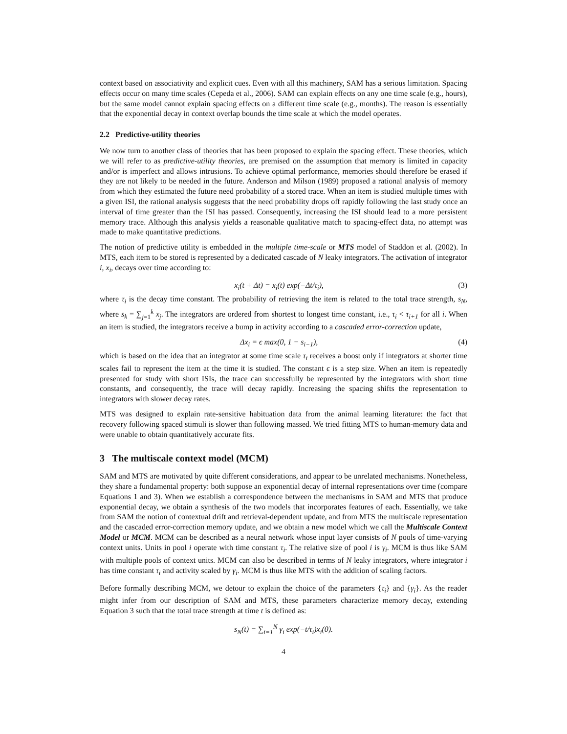context based on associativity and explicit cues. Even with all this machinery, SAM has a serious limitation. Spacing effects occur on many time scales (Cepeda et al., 2006). SAM can explain effects on any one time scale (e.g., hours), but the same model cannot explain spacing effects on a different time scale (e.g., months). The reason is essentially that the exponential decay in context overlap bounds the time scale at which the model operates.
2.2 Predictive-utility theories
We now turn to another class of theories that has been proposed to explain the spacing effect. These theories, which we will refer to as predictive-utility theories, are premised on the assumption that memory is limited in capacity and/or is imperfect and allows intrusions. To achieve optimal performance, memories should therefore be erased if they are not likely to be needed in the future. Anderson and Milson (1989) proposed a rational analysis of memory from which they estimated the future need probability of a stored trace. When an item is studied multiple times with a given ISI, the rational analysis suggests that the need probability drops off rapidly following the last study once an interval of time greater than the ISI has passed. Consequently, increasing the ISI should lead to a more persistent memory trace. Although this analysis yields a reasonable qualitative match to spacing-effect data, no attempt was made to make quantitative predictions.
The notion of predictive utility is embedded in the multiple time-scale or MTS model of Staddon et al. (2002). In MTS, each item to be stored is represented by a dedicated cascade of N leaky integrators. The activation of integrator i, x<sub>i</sub>, decays over time according to:
x<sub>i</sub>(t + Δt) = x<sub>i</sub>(t) exp(−Δt/τ<sub>i</sub>), (3)
where τ<sub>i</sub> is the decay time constant. The probability of retrieving the item is related to the total trace strength, s<sub>N</sub>, where s<sub>k</sub> = ∑<sub>j=1</sub><sup>k</sup> x<sub>j</sub>. The integrators are ordered from shortest to longest time constant, i.e., τ<sub>i</sub> < τ<sub>i+1</sub> for all i. When an item is studied, the integrators receive a bump in activity according to a cascaded error-correction update,
Δx<sub>i</sub> = ϵ max(0, 1 − s<sub>i−1</sub>), (4)
which is based on the idea that an integrator at some time scale τ<sub>i</sub> receives a boost only if integrators at shorter time scales fail to represent the item at the time it is studied. The constant ϵ is a step size. When an item is repeatedly presented for study with short ISIs, the trace can successfully be represented by the integrators with short time constants, and consequently, the trace will decay rapidly. Increasing the spacing shifts the representation to integrators with slower decay rates.
MTS was designed to explain rate-sensitive habituation data from the animal learning literature: the fact that recovery following spaced stimuli is slower than following massed. We tried fitting MTS to human-memory data and were unable to obtain quantitatively accurate fits.
3 The multiscale context model (MCM)
SAM and MTS are motivated by quite different considerations, and appear to be unrelated mechanisms. Nonetheless, they share a fundamental property: both suppose an exponential decay of internal representations over time (compare Equations 1 and 3). When we establish a correspondence between the mechanisms in SAM and MTS that produce exponential decay, we obtain a synthesis of the two models that incorporates features of each. Essentially, we take from SAM the notion of contextual drift and retrieval-dependent update, and from MTS the multiscale representation and the cascaded error-correction memory update, and we obtain a new model which we call the Multiscale Context Model or MCM. MCM can be described as a neural network whose input layer consists of N pools of time-varying context units. Units in pool i operate with time constant τ<sub>i</sub>. The relative size of pool i is γ<sub>i</sub>. MCM is thus like SAM with multiple pools of context units. MCM can also be described in terms of N leaky integrators, where integrator i has time constant τ<sub>i</sub> and activity scaled by γ<sub>i</sub>. MCM is thus like MTS with the addition of scaling factors.
Before formally describing MCM, we detour to explain the choice of the parameters {τ<sub>i</sub>} and {γ<sub>i</sub>}. As the reader might infer from our description of SAM and MTS, these parameters characterize memory decay, extending Equation 3 such that the total trace strength at time t is defined as:
s<sub>N</sub>(t) = ∑<sub>i=1</sub><sup>N</sup> γ<sub>i</sub> exp(−t/τ<sub>i</sub>)x<sub>i</sub>(0).
4